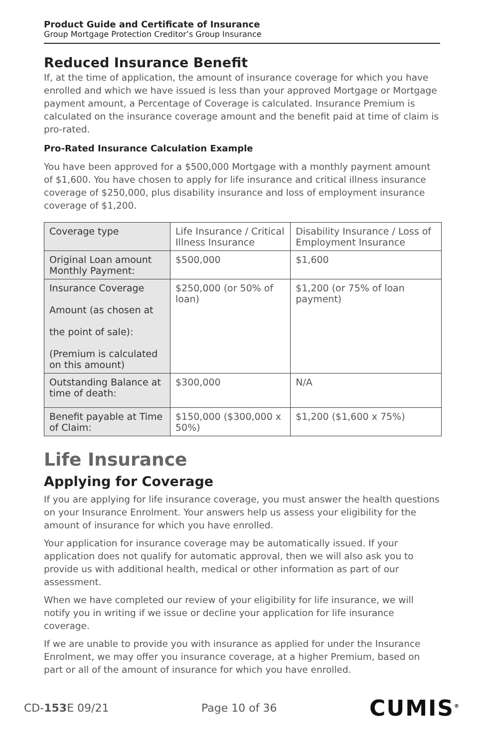Product Guide and Certificate of Insurance
Group Mortgage Protection Creditor’s Group Insurance
Reduced Insurance Benefit
If, at the time of application, the amount of insurance coverage for which you have enrolled and which we have issued is less than your approved Mortgage or Mortgage payment amount, a Percentage of Coverage is calculated. Insurance Premium is calculated on the insurance coverage amount and the benefit paid at time of claim is pro-rated.
Pro-Rated Insurance Calculation Example
You have been approved for a $500,000 Mortgage with a monthly payment amount of $1,600. You have chosen to apply for life insurance and critical illness insurance coverage of $250,000, plus disability insurance and loss of employment insurance coverage of $1,200.
| Coverage type | Life Insurance / Critical Illness Insurance | Disability Insurance / Loss of Employment Insurance |
| --- | --- | --- |
| Original Loan amount Monthly Payment: | $500,000 | $1,600 |
| Insurance Coverage Amount (as chosen at the point of sale): (Premium is calculated on this amount) | $250,000 (or 50% of loan) | $1,200 (or 75% of loan payment) |
| Outstanding Balance at time of death: | $300,000 | N/A |
| Benefit payable at Time of Claim: | $150,000 ($300,000 x 50%) | $1,200 ($1,600 x 75%) |
Life Insurance
Applying for Coverage
If you are applying for life insurance coverage, you must answer the health questions on your Insurance Enrolment. Your answers help us assess your eligibility for the amount of insurance for which you have enrolled.
Your application for insurance coverage may be automatically issued. If your application does not qualify for automatic approval, then we will also ask you to provide us with additional health, medical or other information as part of our assessment.
When we have completed our review of your eligibility for life insurance, we will notify you in writing if we issue or decline your application for life insurance coverage.
If we are unable to provide you with insurance as applied for under the Insurance Enrolment, we may offer you insurance coverage, at a higher Premium, based on part or all of the amount of insurance for which you have enrolled.
CD-153 E 09/21 Page 10 of 36 CUMIS<sup>®</sup>